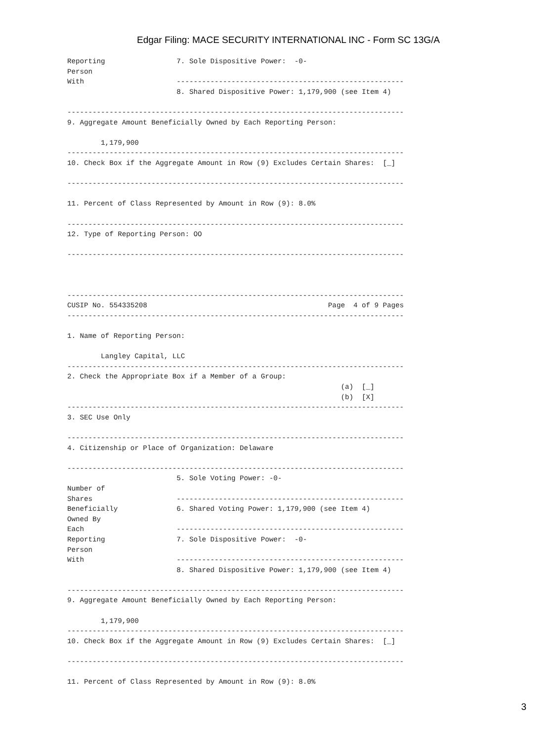Edgar Filing: MACE SECURITY INTERNATIONAL INC - Form SC 13G/A
Reporting                 7. Sole Dispositive Power:  -0-
Person
With                      ------------------------------------------------------
                          8. Shared Dispositive Power: 1,179,900 (see Item 4)

--------------------------------------------------------------------------------
9. Aggregate Amount Beneficially Owned by Each Reporting Person:

        1,179,900
--------------------------------------------------------------------------------
10. Check Box if the Aggregate Amount in Row (9) Excludes Certain Shares:  [_]

--------------------------------------------------------------------------------

11. Percent of Class Represented by Amount in Row (9): 8.0%

--------------------------------------------------------------------------------
12. Type of Reporting Person: OO

--------------------------------------------------------------------------------



--------------------------------------------------------------------------------
CUSIP No. 554335208                                           Page  4 of 9 Pages
--------------------------------------------------------------------------------

1. Name of Reporting Person:

        Langley Capital, LLC
--------------------------------------------------------------------------------
2. Check the Appropriate Box if a Member of a Group:
                                                                 (a)  [_]
                                                                 (b)  [X]
--------------------------------------------------------------------------------
3. SEC Use Only

--------------------------------------------------------------------------------
4. Citizenship or Place of Organization: Delaware

--------------------------------------------------------------------------------
                          5. Sole Voting Power: -0-
Number of
Shares                    ------------------------------------------------------
Beneficially              6. Shared Voting Power: 1,179,900 (see Item 4)
Owned By
Each                      ------------------------------------------------------
Reporting                 7. Sole Dispositive Power:  -0-
Person
With                      ------------------------------------------------------
                          8. Shared Dispositive Power: 1,179,900 (see Item 4)

--------------------------------------------------------------------------------
9. Aggregate Amount Beneficially Owned by Each Reporting Person:

        1,179,900
--------------------------------------------------------------------------------
10. Check Box if the Aggregate Amount in Row (9) Excludes Certain Shares:  [_]

--------------------------------------------------------------------------------

11. Percent of Class Represented by Amount in Row (9): 8.0%
3